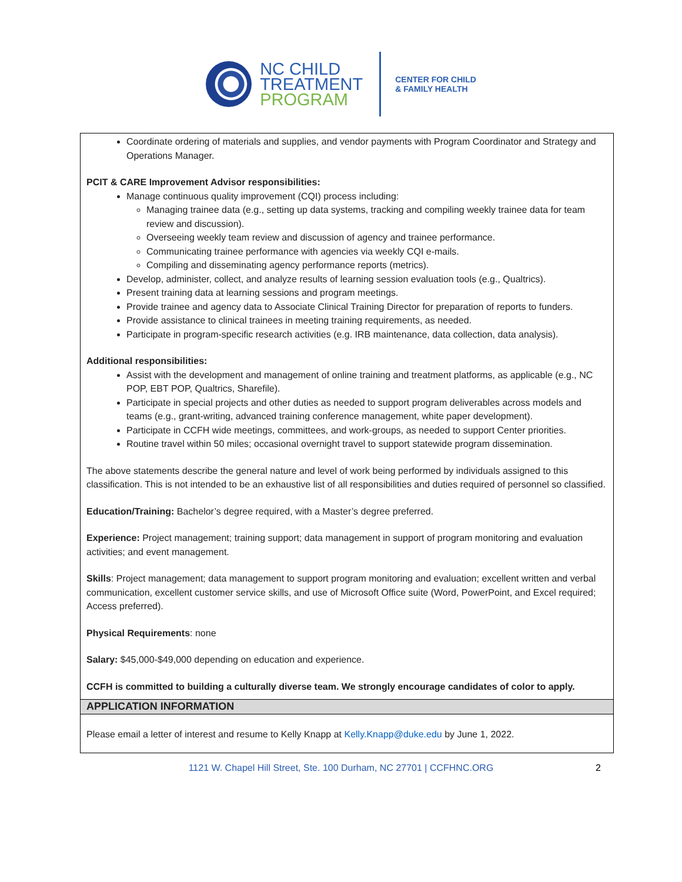NC CHILD
TREATMENT
PROGRAM
CENTER FOR CHILD
& FAMILY HEALTH
Coordinate ordering of materials and supplies, and vendor payments with Program Coordinator and Strategy and Operations Manager.
PCIT & CARE Improvement Advisor responsibilities:
Manage continuous quality improvement (CQI) process including:
Managing trainee data (e.g., setting up data systems, tracking and compiling weekly trainee data for team review and discussion).
Overseeing weekly team review and discussion of agency and trainee performance.
Communicating trainee performance with agencies via weekly CQI e-mails.
Compiling and disseminating agency performance reports (metrics).
Develop, administer, collect, and analyze results of learning session evaluation tools (e.g., Qualtrics).
Present training data at learning sessions and program meetings.
Provide trainee and agency data to Associate Clinical Training Director for preparation of reports to funders.
Provide assistance to clinical trainees in meeting training requirements, as needed.
Participate in program-specific research activities (e.g. IRB maintenance, data collection, data analysis).
Additional responsibilities:
Assist with the development and management of online training and treatment platforms, as applicable (e.g., NC POP, EBT POP, Qualtrics, Sharefile).
Participate in special projects and other duties as needed to support program deliverables across models and teams (e.g., grant-writing, advanced training conference management, white paper development).
Participate in CCFH wide meetings, committees, and work-groups, as needed to support Center priorities.
Routine travel within 50 miles; occasional overnight travel to support statewide program dissemination.
The above statements describe the general nature and level of work being performed by individuals assigned to this classification. This is not intended to be an exhaustive list of all responsibilities and duties required of personnel so classified.
Education/Training: Bachelor’s degree required, with a Master’s degree preferred.
Experience: Project management; training support; data management in support of program monitoring and evaluation activities; and event management.
Skills: Project management; data management to support program monitoring and evaluation; excellent written and verbal communication, excellent customer service skills, and use of Microsoft Office suite (Word, PowerPoint, and Excel required; Access preferred).
Physical Requirements: none
Salary: $45,000-$49,000 depending on education and experience.
CCFH is committed to building a culturally diverse team. We strongly encourage candidates of color to apply.
APPLICATION INFORMATION
Please email a letter of interest and resume to Kelly Knapp at Kelly.Knapp@duke.edu by June 1, 2022.
1121 W. Chapel Hill Street, Ste. 100 Durham, NC 27701 | CCFHNC.ORG 2